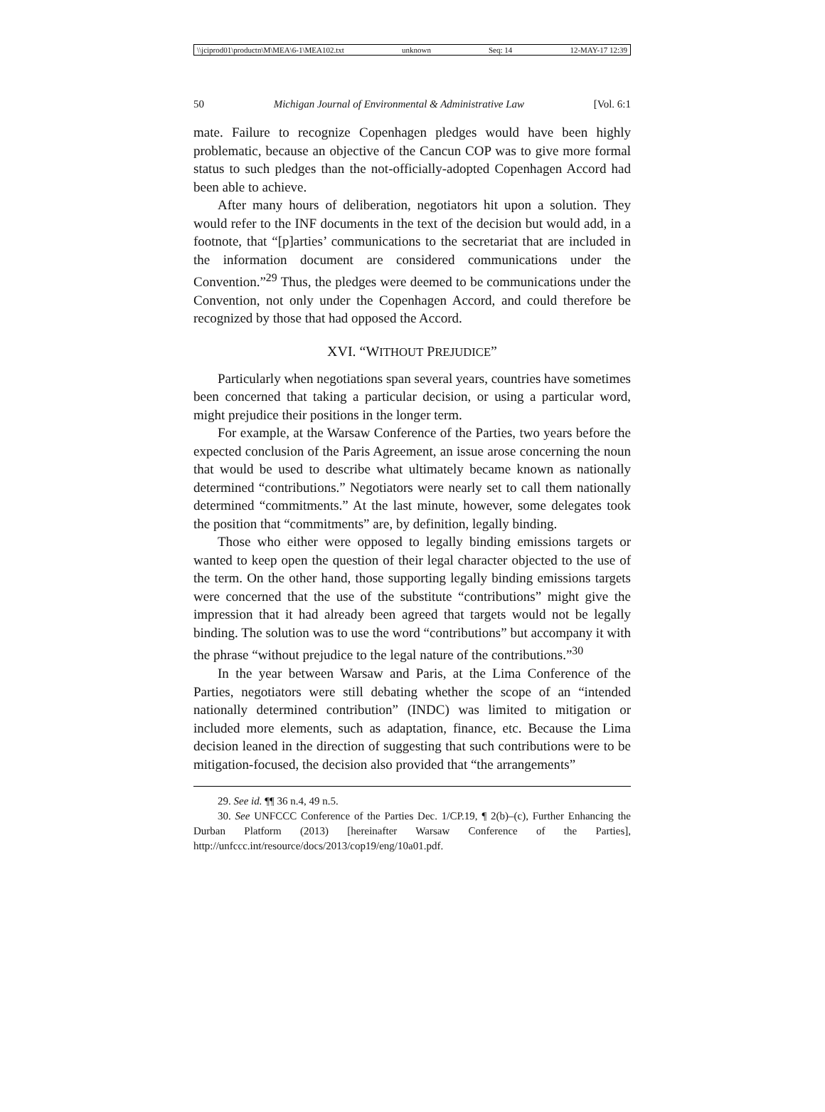\\jciprod01\productn\M\MEA\6-1\MEA102.txt unknown Seq: 14 12-MAY-17 12:39
50 Michigan Journal of Environmental & Administrative Law [Vol. 6:1
mate. Failure to recognize Copenhagen pledges would have been highly problematic, because an objective of the Cancun COP was to give more formal status to such pledges than the not-officially-adopted Copenhagen Accord had been able to achieve.
After many hours of deliberation, negotiators hit upon a solution. They would refer to the INF documents in the text of the decision but would add, in a footnote, that “[p]arties’ communications to the secretariat that are included in the information document are considered communications under the Convention.”<sup>29</sup> Thus, the pledges were deemed to be communications under the Convention, not only under the Copenhagen Accord, and could therefore be recognized by those that had opposed the Accord.
XVI. “WITHOUT PREJUDICE”
Particularly when negotiations span several years, countries have sometimes been concerned that taking a particular decision, or using a particular word, might prejudice their positions in the longer term.
For example, at the Warsaw Conference of the Parties, two years before the expected conclusion of the Paris Agreement, an issue arose concerning the noun that would be used to describe what ultimately became known as nationally determined “contributions.” Negotiators were nearly set to call them nationally determined “commitments.” At the last minute, however, some delegates took the position that “commitments” are, by definition, legally binding.
Those who either were opposed to legally binding emissions targets or wanted to keep open the question of their legal character objected to the use of the term. On the other hand, those supporting legally binding emissions targets were concerned that the use of the substitute “contributions” might give the impression that it had already been agreed that targets would not be legally binding. The solution was to use the word “contributions” but accompany it with the phrase “without prejudice to the legal nature of the contributions.”<sup>30</sup>
In the year between Warsaw and Paris, at the Lima Conference of the Parties, negotiators were still debating whether the scope of an “intended nationally determined contribution” (INDC) was limited to mitigation or included more elements, such as adaptation, finance, etc. Because the Lima decision leaned in the direction of suggesting that such contributions were to be mitigation-focused, the decision also provided that “the arrangements”
29. See id. ¶¶ 36 n.4, 49 n.5.
30. See UNFCCC Conference of the Parties Dec. 1/CP.19, ¶ 2(b)–(c), Further Enhancing the Durban Platform (2013) [hereinafter Warsaw Conference of the Parties], http://unfccc.int/resource/docs/2013/cop19/eng/10a01.pdf.